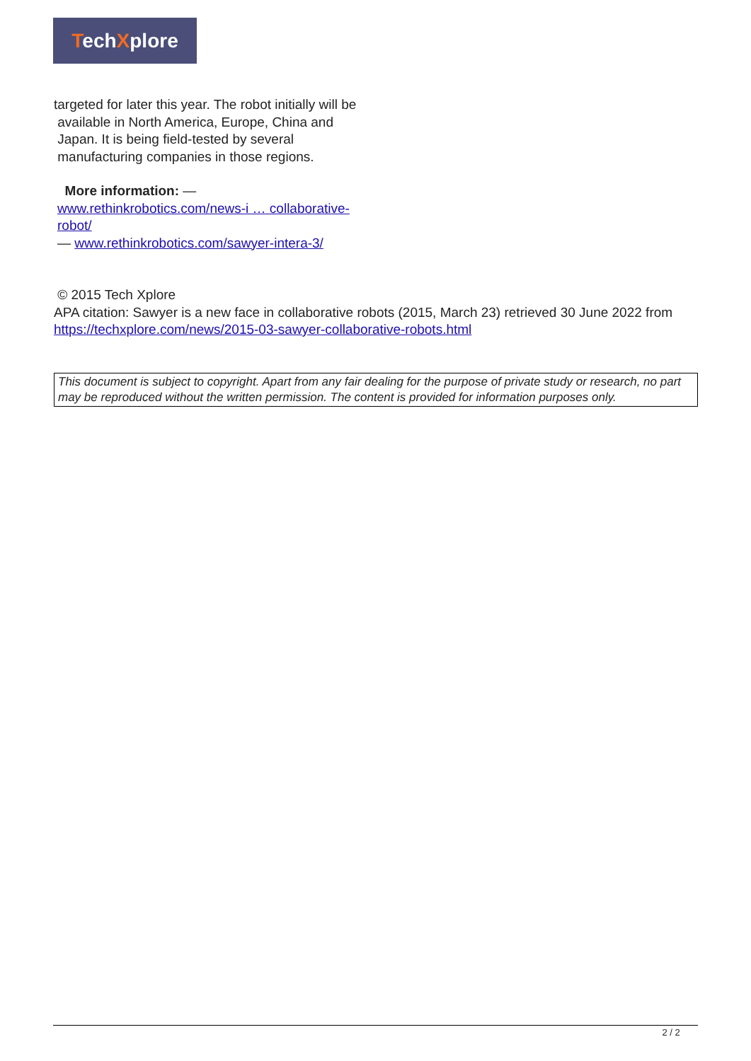TechXplore
targeted for later this year. The robot initially will be
available in North America, Europe, China and
Japan. It is being field-tested by several
manufacturing companies in those regions.
More information: —
www.rethinkrobotics.com/news-i … collaborative-
robot/
— www.rethinkrobotics.com/sawyer-intera-3/
© 2015 Tech Xplore
APA citation: Sawyer is a new face in collaborative robots (2015, March 23) retrieved 30 June 2022 from https://techxplore.com/news/2015-03-sawyer-collaborative-robots.html
This document is subject to copyright. Apart from any fair dealing for the purpose of private study or research, no part may be reproduced without the written permission. The content is provided for information purposes only.
2 / 2